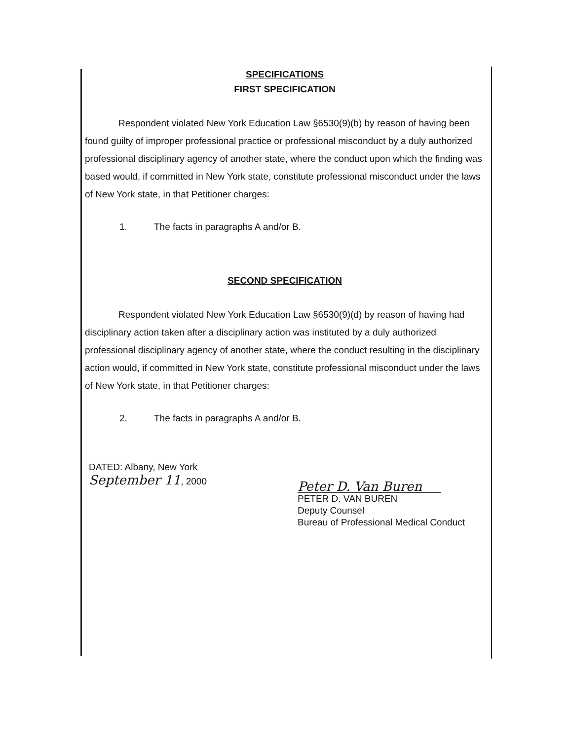SPECIFICATIONS
FIRST SPECIFICATION
Respondent violated New York Education Law §6530(9)(b) by reason of having been found guilty of improper professional practice or professional misconduct by a duly authorized professional disciplinary agency of another state, where the conduct upon which the finding was based would, if committed in New York state, constitute professional misconduct under the laws of New York state, in that Petitioner charges:
1. The facts in paragraphs A and/or B.
SECOND SPECIFICATION
Respondent violated New York Education Law §6530(9)(d) by reason of having had disciplinary action taken after a disciplinary action was instituted by a duly authorized professional disciplinary agency of another state, where the conduct resulting in the disciplinary action would, if committed in New York state, constitute professional misconduct under the laws of New York state, in that Petitioner charges:
2. The facts in paragraphs A and/or B.
DATED: Albany, New York
September 11, 2000
Peter D. Van Buren
PETER D. VAN BUREN
Deputy Counsel
Bureau of Professional Medical Conduct